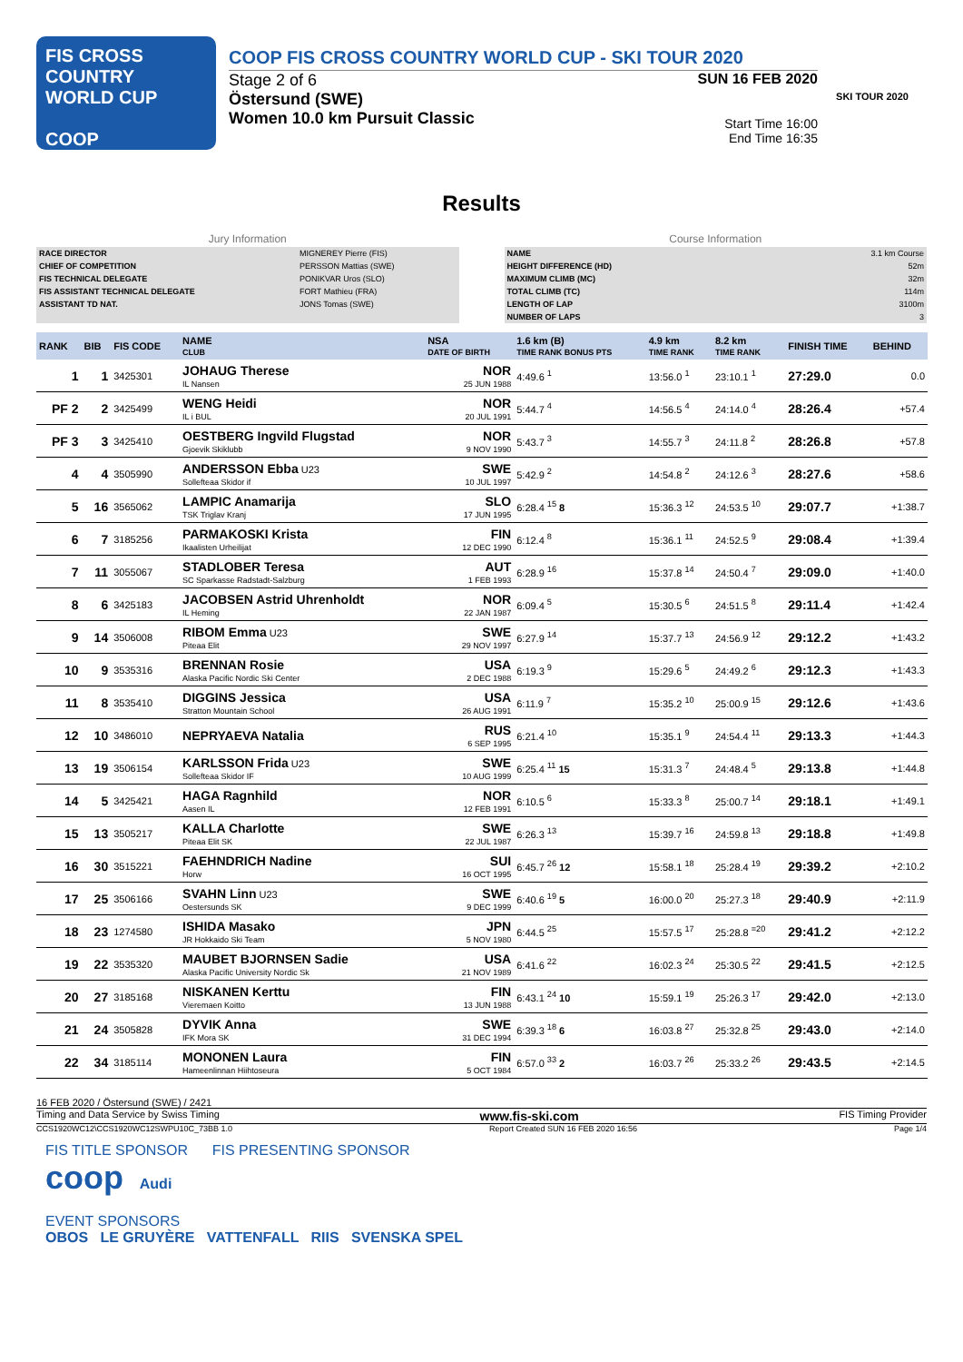FIS CROSS COUNTRY WORLD CUP
COOP
COOP FIS CROSS COUNTRY WORLD CUP - SKI TOUR 2020
Stage 2 of 6
Östersund (SWE)
Women 10.0 km Pursuit Classic
SUN 16 FEB 2020
Start Time 16:00
End Time 16:35
SKI TOUR 2020
Results
| Jury Information | |
| RACE DIRECTOR | MIGNEREY Pierre (FIS) |
| CHIEF OF COMPETITION | PERSSON Mattias (SWE) |
| FIS TECHNICAL DELEGATE | PONIKVAR Uros (SLO) |
| FIS ASSISTANT TECHNICAL DELEGATE | FORT Mathieu (FRA) |
| ASSISTANT TD NAT. | JONS Tomas (SWE) |
| Course Information | |
| NAME | 3.1 km Course |
| HEIGHT DIFFERENCE (HD) | 52m |
| MAXIMUM CLIMB (MC) | 32m |
| TOTAL CLIMB (TC) | 114m |
| LENGTH OF LAP | 3100m |
| NUMBER OF LAPS | 3 |
| RANK | BIB | FIS CODE | NAME CLUB | NSA DATE OF BIRTH | 1.6 km (B) TIME RANK BONUS PTS | 4.9 km TIME RANK | 8.2 km TIME RANK | FINISH TIME | BEHIND |
| --- | --- | --- | --- | --- | --- | --- | --- | --- | --- |
| 1 | 1 | 3425301 | JOHAUG Therese IL Nansen | NOR 25 JUN 1988 | 4:49.6 <sup>1</sup> | 13:56.0 <sup>1</sup> | 23:10.1 <sup>1</sup> | 27:29.0 | 0.0 |
| PF 2 | 2 | 3425499 | WENG Heidi IL i BUL | NOR 20 JUL 1991 | 5:44.7 <sup>4</sup> | 14:56.5 <sup>4</sup> | 24:14.0 <sup>4</sup> | 28:26.4 | +57.4 |
| PF 3 | 3 | 3425410 | OESTBERG Ingvild Flugstad Gjoevik Skiklubb | NOR 9 NOV 1990 | 5:43.7 <sup>3</sup> | 14:55.7 <sup>3</sup> | 24:11.8 <sup>2</sup> | 28:26.8 | +57.8 |
| 4 | 4 | 3505990 | ANDERSSON Ebba U23 Sollefteaa Skidor if | SWE 10 JUL 1997 | 5:42.9 <sup>2</sup> | 14:54.8 <sup>2</sup> | 24:12.6 <sup>3</sup> | 28:27.6 | +58.6 |
| 5 | 16 | 3565062 | LAMPIC Anamarija TSK Triglav Kranj | SLO 17 JUN 1995 | 6:28.4 <sup>15</sup> 8 | 15:36.3 <sup>12</sup> | 24:53.5 <sup>10</sup> | 29:07.7 | +1:38.7 |
| 6 | 7 | 3185256 | PARMAKOSKI Krista Ikaalisten Urheilijat | FIN 12 DEC 1990 | 6:12.4 <sup>8</sup> | 15:36.1 <sup>11</sup> | 24:52.5 <sup>9</sup> | 29:08.4 | +1:39.4 |
| 7 | 11 | 3055067 | STADLOBER Teresa SC Sparkasse Radstadt-Salzburg | AUT 1 FEB 1993 | 6:28.9 <sup>16</sup> | 15:37.8 <sup>14</sup> | 24:50.4 <sup>7</sup> | 29:09.0 | +1:40.0 |
| 8 | 6 | 3425183 | JACOBSEN Astrid Uhrenholdt IL Heming | NOR 22 JAN 1987 | 6:09.4 <sup>5</sup> | 15:30.5 <sup>6</sup> | 24:51.5 <sup>8</sup> | 29:11.4 | +1:42.4 |
| 9 | 14 | 3506008 | RIBOM Emma U23 Piteaa Elit | SWE 29 NOV 1997 | 6:27.9 <sup>14</sup> | 15:37.7 <sup>13</sup> | 24:56.9 <sup>12</sup> | 29:12.2 | +1:43.2 |
| 10 | 9 | 3535316 | BRENNAN Rosie Alaska Pacific Nordic Ski Center | USA 2 DEC 1988 | 6:19.3 <sup>9</sup> | 15:29.6 <sup>5</sup> | 24:49.2 <sup>6</sup> | 29:12.3 | +1:43.3 |
| 11 | 8 | 3535410 | DIGGINS Jessica Stratton Mountain School | USA 26 AUG 1991 | 6:11.9 <sup>7</sup> | 15:35.2 <sup>10</sup> | 25:00.9 <sup>15</sup> | 29:12.6 | +1:43.6 |
| 12 | 10 | 3486010 | NEPRYAEVA Natalia | RUS 6 SEP 1995 | 6:21.4 <sup>10</sup> | 15:35.1 <sup>9</sup> | 24:54.4 <sup>11</sup> | 29:13.3 | +1:44.3 |
| 13 | 19 | 3506154 | KARLSSON Frida U23 Sollefteaa Skidor IF | SWE 10 AUG 1999 | 6:25.4 <sup>11</sup> 15 | 15:31.3 <sup>7</sup> | 24:48.4 <sup>5</sup> | 29:13.8 | +1:44.8 |
| 14 | 5 | 3425421 | HAGA Ragnhild Aasen IL | NOR 12 FEB 1991 | 6:10.5 <sup>6</sup> | 15:33.3 <sup>8</sup> | 25:00.7 <sup>14</sup> | 29:18.1 | +1:49.1 |
| 15 | 13 | 3505217 | KALLA Charlotte Piteaa Elit SK | SWE 22 JUL 1987 | 6:26.3 <sup>13</sup> | 15:39.7 <sup>16</sup> | 24:59.8 <sup>13</sup> | 29:18.8 | +1:49.8 |
| 16 | 30 | 3515221 | FAEHNDRICH Nadine Horw | SUI 16 OCT 1995 | 6:45.7 <sup>26</sup> 12 | 15:58.1 <sup>18</sup> | 25:28.4 <sup>19</sup> | 29:39.2 | +2:10.2 |
| 17 | 25 | 3506166 | SVAHN Linn U23 Oestersunds SK | SWE 9 DEC 1999 | 6:40.6 <sup>19</sup> 5 | 16:00.0 <sup>20</sup> | 25:27.3 <sup>18</sup> | 29:40.9 | +2:11.9 |
| 18 | 23 | 1274580 | ISHIDA Masako JR Hokkaido Ski Team | JPN 5 NOV 1980 | 6:44.5 <sup>25</sup> | 15:57.5 <sup>17</sup> | 25:28.8 <sup>=20</sup> | 29:41.2 | +2:12.2 |
| 19 | 22 | 3535320 | MAUBET BJORNSEN Sadie Alaska Pacific University Nordic Sk | USA 21 NOV 1989 | 6:41.6 <sup>22</sup> | 16:02.3 <sup>24</sup> | 25:30.5 <sup>22</sup> | 29:41.5 | +2:12.5 |
| 20 | 27 | 3185168 | NISKANEN Kerttu Vieremaen Koitto | FIN 13 JUN 1988 | 6:43.1 <sup>24</sup> 10 | 15:59.1 <sup>19</sup> | 25:26.3 <sup>17</sup> | 29:42.0 | +2:13.0 |
| 21 | 24 | 3505828 | DYVIK Anna IFK Mora SK | SWE 31 DEC 1994 | 6:39.3 <sup>18</sup> 6 | 16:03.8 <sup>27</sup> | 25:32.8 <sup>25</sup> | 29:43.0 | +2:14.0 |
| 22 | 34 | 3185114 | MONONEN Laura Hameenlinnan Hiihtoseura | FIN 5 OCT 1984 | 6:57.0 <sup>33</sup> 2 | 16:03.7 <sup>26</sup> | 25:33.2 <sup>26</sup> | 29:43.5 | +2:14.5 |
16 FEB 2020 / Östersund (SWE) / 2421
Timing and Data Service by Swiss Timing www.fis-ski.com FIS Timing Provider
CCS1920WC12\CCS1920WC12SWPU10C_73BB 1.0 Report Created SUN 16 FEB 2020 16:56 Page 1/4
FIS TITLE SPONSOR FIS PRESENTING SPONSOR
coop Audi
EVENT SPONSORS
OBOS LE GRUYÈRE VATTENFALL RIIS SVENSKA SPEL